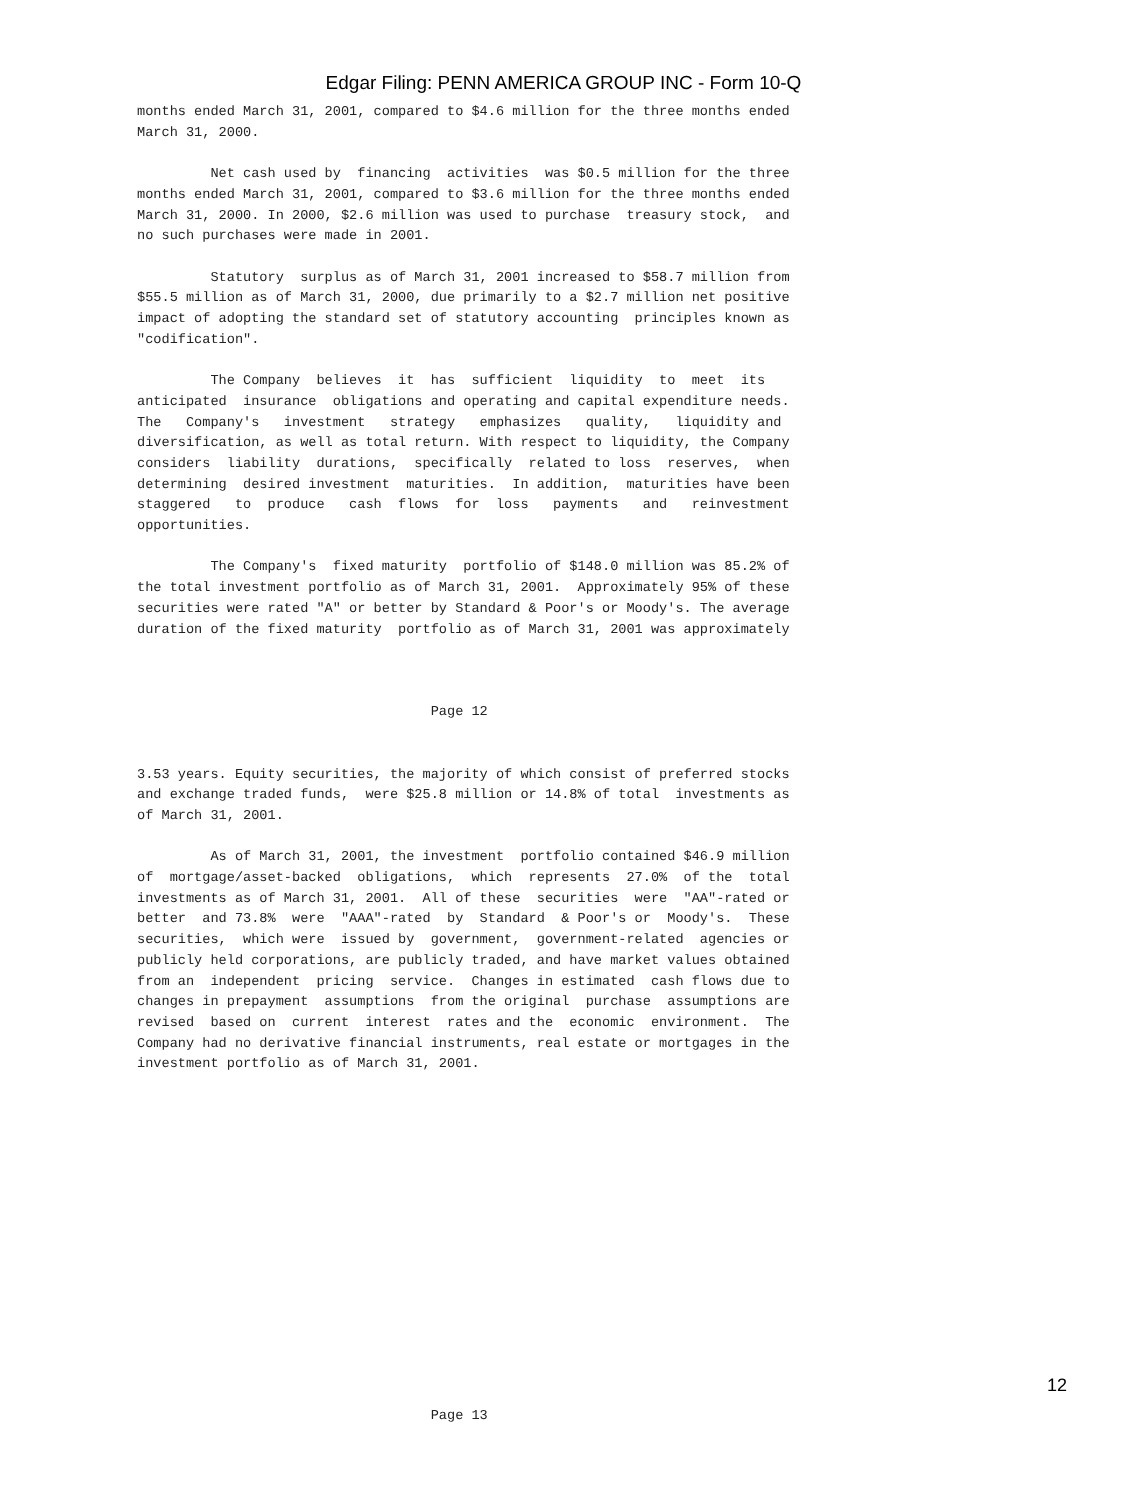Edgar Filing: PENN AMERICA GROUP INC - Form 10-Q
months ended March 31, 2001, compared to $4.6 million for the three months ended
March 31, 2000.

         Net cash used by  financing  activities  was $0.5 million for the three
months ended March 31, 2001, compared to $3.6 million for the three months ended
March 31, 2000. In 2000, $2.6 million was used to purchase  treasury stock,  and
no such purchases were made in 2001.

         Statutory  surplus as of March 31, 2001 increased to $58.7 million from
$55.5 million as of March 31, 2000, due primarily to a $2.7 million net positive
impact of adopting the standard set of statutory accounting  principles known as
"codification".

         The Company  believes  it  has  sufficient  liquidity  to  meet  its
anticipated  insurance  obligations and operating and capital expenditure needs.
The   Company's   investment   strategy   emphasizes   quality,   liquidity and
diversification, as well as total return. With respect to liquidity, the Company
considers  liability  durations,  specifically  related to loss  reserves,  when
determining  desired investment  maturities.  In addition,  maturities have been
staggered   to  produce   cash  flows  for  loss   payments   and   reinvestment
opportunities.

         The Company's  fixed maturity  portfolio of $148.0 million was 85.2% of
the total investment portfolio as of March 31, 2001.  Approximately 95% of these
securities were rated "A" or better by Standard & Poor's or Moody's. The average
duration of the fixed maturity  portfolio as of March 31, 2001 was approximately



                                    Page 12


3.53 years. Equity securities, the majority of which consist of preferred stocks
and exchange traded funds,  were $25.8 million or 14.8% of total  investments as
of March 31, 2001.

         As of March 31, 2001, the investment  portfolio contained $46.9 million
of  mortgage/asset-backed  obligations,  which  represents  27.0%  of the  total
investments as of March 31, 2001.  All of these  securities  were  "AA"-rated or
better  and 73.8%  were  "AAA"-rated  by  Standard  & Poor's or  Moody's.  These
securities,  which were  issued by  government,  government-related  agencies or
publicly held corporations, are publicly traded, and have market values obtained
from an  independent  pricing  service.  Changes in estimated  cash flows due to
changes in prepayment  assumptions  from the original  purchase  assumptions are
revised  based on  current  interest  rates and the  economic  environment.  The
Company had no derivative financial instruments, real estate or mortgages in the
investment portfolio as of March 31, 2001.
















                                    Page 13
12